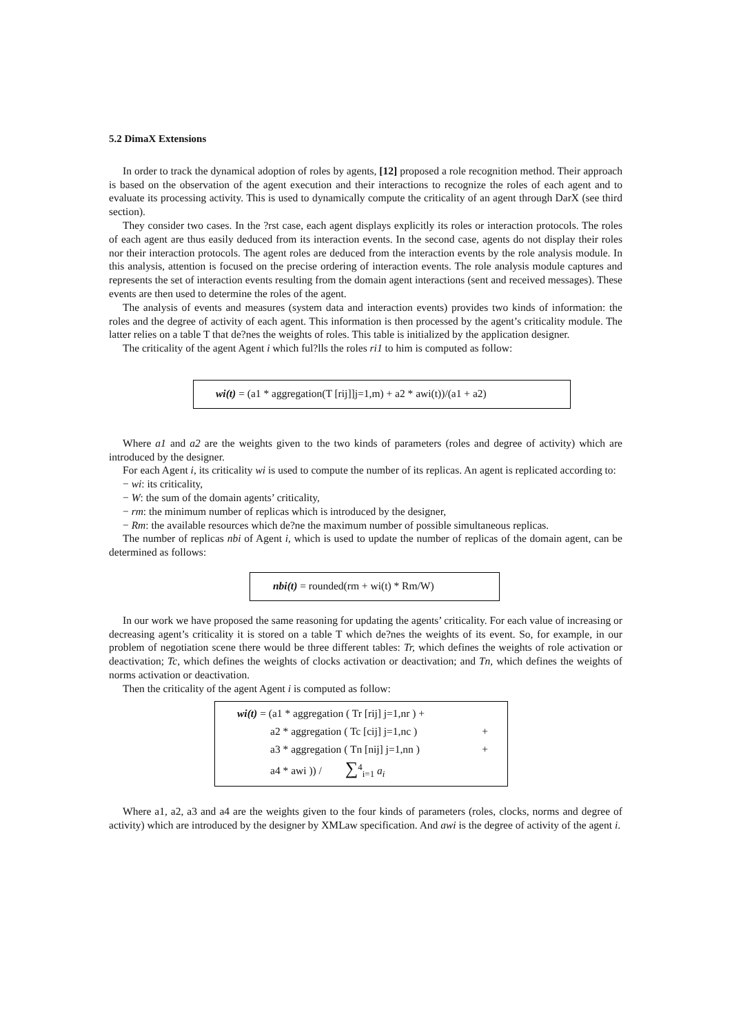5.2 DimaX Extensions
In order to track the dynamical adoption of roles by agents, [12] proposed a role recognition method. Their approach is based on the observation of the agent execution and their interactions to recognize the roles of each agent and to evaluate its processing activity. This is used to dynamically compute the criticality of an agent through DarX (see third section).
They consider two cases. In the ?rst case, each agent displays explicitly its roles or interaction protocols. The roles of each agent are thus easily deduced from its interaction events. In the second case, agents do not display their roles nor their interaction protocols. The agent roles are deduced from the interaction events by the role analysis module. In this analysis, attention is focused on the precise ordering of interaction events. The role analysis module captures and represents the set of interaction events resulting from the domain agent interactions (sent and received messages). These events are then used to determine the roles of the agent.
The analysis of events and measures (system data and interaction events) provides two kinds of information: the roles and the degree of activity of each agent. This information is then processed by the agent’s criticality module. The latter relies on a table T that de?nes the weights of roles. This table is initialized by the application designer.
The criticality of the agent Agent i which ful?lls the roles ri1 to him is computed as follow:
wi(t) = (a1 * aggregation(T [rij]]j=1,m) + a2 * awi(t))/(a1 + a2)
Where a1 and a2 are the weights given to the two kinds of parameters (roles and degree of activity) which are introduced by the designer.
For each Agent i, its criticality wi is used to compute the number of its replicas. An agent is replicated according to:
− wi: its criticality,
− W: the sum of the domain agents’ criticality,
− rm: the minimum number of replicas which is introduced by the designer,
− Rm: the available resources which de?ne the maximum number of possible simultaneous replicas.
The number of replicas nbi of Agent i, which is used to update the number of replicas of the domain agent, can be determined as follows:
nbi(t) = rounded(rm + wi(t) * Rm/W)
In our work we have proposed the same reasoning for updating the agents’ criticality. For each value of increasing or decreasing agent’s criticality it is stored on a table T which de?nes the weights of its event. So, for example, in our problem of negotiation scene there would be three different tables: Tr, which defines the weights of role activation or deactivation; Tc, which defines the weights of clocks activation or deactivation; and Tn, which defines the weights of norms activation or deactivation.
Then the criticality of the agent Agent i is computed as follow:
wi(t) = (a1 * aggregation ( Tr [rij] j=1,nr ) +
a2 * aggregation ( Tc [cij] j=1,nc ) +
a3 * aggregation ( Tn [nij] j=1,nn ) +
a4 * awi )) / ∑<sup>4</sup><sub>i=1</sub> a<sub>i</sub>
Where a1, a2, a3 and a4 are the weights given to the four kinds of parameters (roles, clocks, norms and degree of activity) which are introduced by the designer by XMLaw specification. And awi is the degree of activity of the agent i.